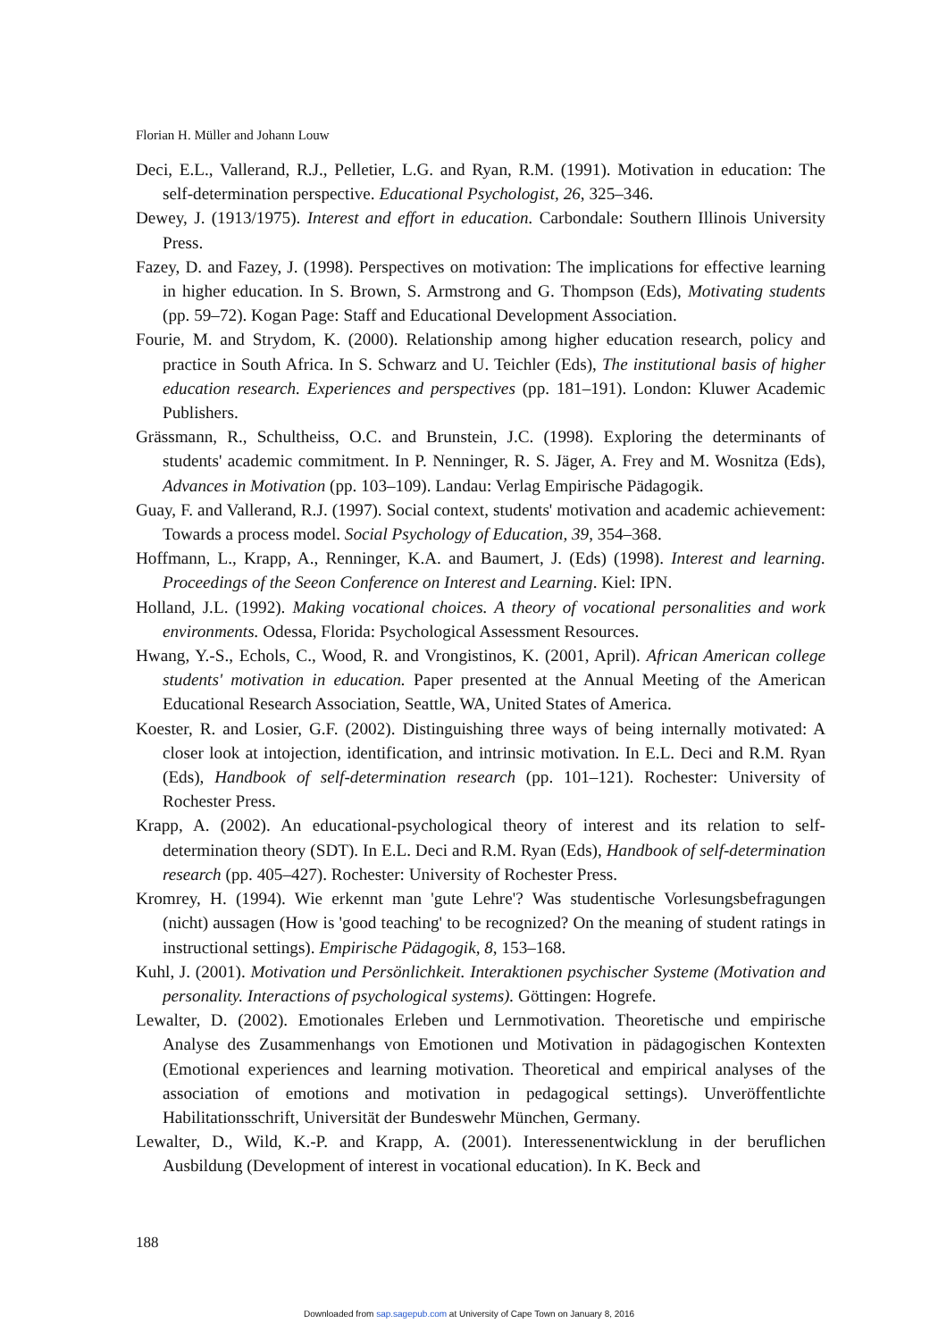Florian H. Müller and Johann Louw
Deci, E.L., Vallerand, R.J., Pelletier, L.G. and Ryan, R.M. (1991). Motivation in education: The self-determination perspective. Educational Psychologist, 26, 325–346.
Dewey, J. (1913/1975). Interest and effort in education. Carbondale: Southern Illinois University Press.
Fazey, D. and Fazey, J. (1998). Perspectives on motivation: The implications for effective learning in higher education. In S. Brown, S. Armstrong and G. Thompson (Eds), Motivating students (pp. 59–72). Kogan Page: Staff and Educational Development Association.
Fourie, M. and Strydom, K. (2000). Relationship among higher education research, policy and practice in South Africa. In S. Schwarz and U. Teichler (Eds), The institutional basis of higher education research. Experiences and perspectives (pp. 181–191). London: Kluwer Academic Publishers.
Grässmann, R., Schultheiss, O.C. and Brunstein, J.C. (1998). Exploring the determinants of students' academic commitment. In P. Nenninger, R. S. Jäger, A. Frey and M. Wosnitza (Eds), Advances in Motivation (pp. 103–109). Landau: Verlag Empirische Pädagogik.
Guay, F. and Vallerand, R.J. (1997). Social context, students' motivation and academic achievement: Towards a process model. Social Psychology of Education, 39, 354–368.
Hoffmann, L., Krapp, A., Renninger, K.A. and Baumert, J. (Eds) (1998). Interest and learning. Proceedings of the Seeon Conference on Interest and Learning. Kiel: IPN.
Holland, J.L. (1992). Making vocational choices. A theory of vocational personalities and work environments. Odessa, Florida: Psychological Assessment Resources.
Hwang, Y.-S., Echols, C., Wood, R. and Vrongistinos, K. (2001, April). African American college students' motivation in education. Paper presented at the Annual Meeting of the American Educational Research Association, Seattle, WA, United States of America.
Koester, R. and Losier, G.F. (2002). Distinguishing three ways of being internally motivated: A closer look at intojection, identification, and intrinsic motivation. In E.L. Deci and R.M. Ryan (Eds), Handbook of self-determination research (pp. 101–121). Rochester: University of Rochester Press.
Krapp, A. (2002). An educational-psychological theory of interest and its relation to self-determination theory (SDT). In E.L. Deci and R.M. Ryan (Eds), Handbook of self-determination research (pp. 405–427). Rochester: University of Rochester Press.
Kromrey, H. (1994). Wie erkennt man 'gute Lehre'? Was studentische Vorlesungsbefragungen (nicht) aussagen (How is 'good teaching' to be recognized? On the meaning of student ratings in instructional settings). Empirische Pädagogik, 8, 153–168.
Kuhl, J. (2001). Motivation und Persönlichkeit. Interaktionen psychischer Systeme (Motivation and personality. Interactions of psychological systems). Göttingen: Hogrefe.
Lewalter, D. (2002). Emotionales Erleben und Lernmotivation. Theoretische und empirische Analyse des Zusammenhangs von Emotionen und Motivation in pädagogischen Kontexten (Emotional experiences and learning motivation. Theoretical and empirical analyses of the association of emotions and motivation in pedagogical settings). Unveröffentlichte Habilitationsschrift, Universität der Bundeswehr München, Germany.
Lewalter, D., Wild, K.-P. and Krapp, A. (2001). Interessenentwicklung in der beruflichen Ausbildung (Development of interest in vocational education). In K. Beck and
188
Downloaded from sap.sagepub.com at University of Cape Town on January 8, 2016